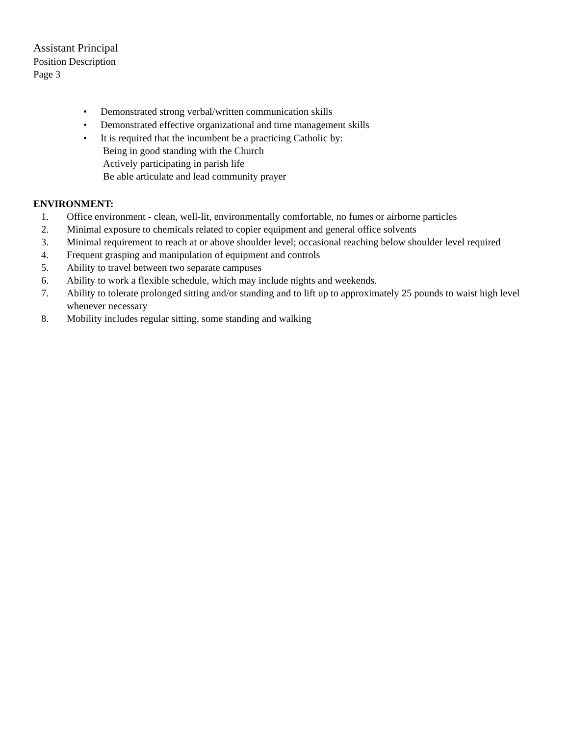Assistant Principal
Position Description
Page 3
• Demonstrated strong verbal/written communication skills
• Demonstrated effective organizational and time management skills
• It is required that the incumbent be a practicing Catholic by:
Being in good standing with the Church
Actively participating in parish life
Be able articulate and lead community prayer
ENVIRONMENT:
1. Office environment - clean, well-lit, environmentally comfortable, no fumes or airborne particles
2. Minimal exposure to chemicals related to copier equipment and general office solvents
3. Minimal requirement to reach at or above shoulder level; occasional reaching below shoulder level required
4. Frequent grasping and manipulation of equipment and controls
5. Ability to travel between two separate campuses
6. Ability to work a flexible schedule, which may include nights and weekends.
7. Ability to tolerate prolonged sitting and/or standing and to lift up to approximately 25 pounds to waist high level whenever necessary
8. Mobility includes regular sitting, some standing and walking